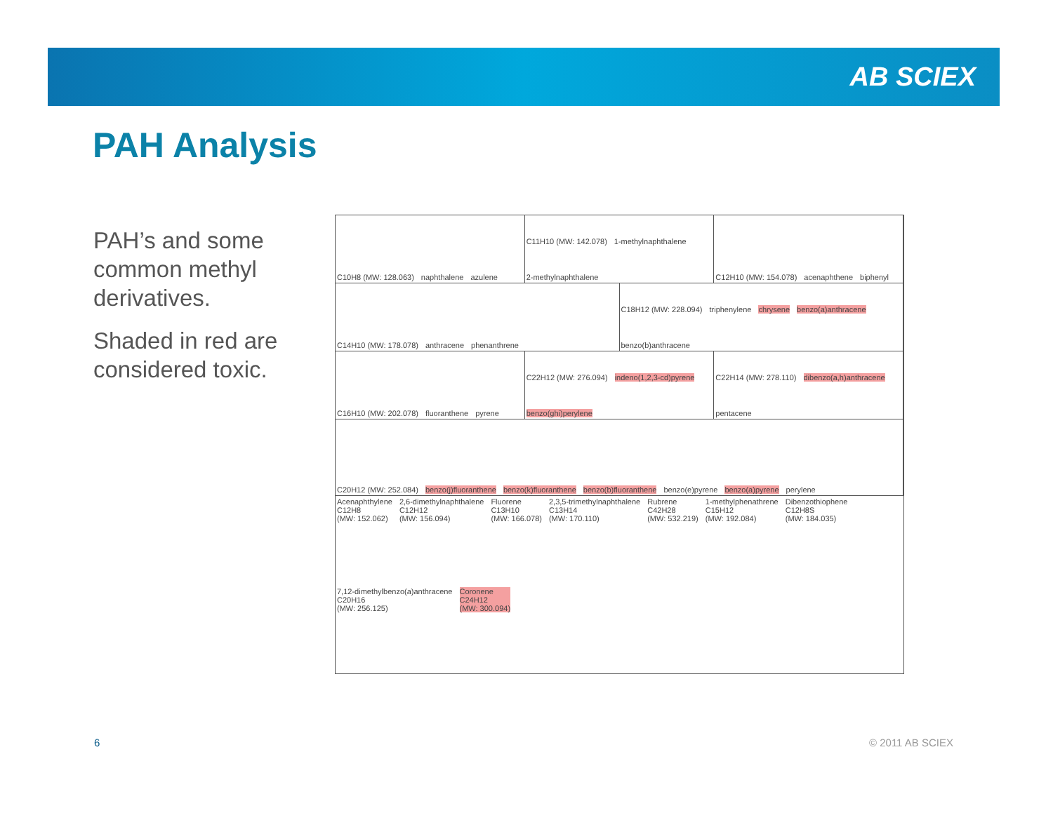AB SCIEX
PAH Analysis
PAH’s and some common methyl derivatives.
Shaded in red are considered toxic.
C10H8 (MW: 128.063) naphthalene azulene
C11H10 (MW: 142.078) 1-methylnaphthalene 2-methylnaphthalene
C12H10 (MW: 154.078) acenaphthene biphenyl
C14H10 (MW: 178.078) anthracene phenanthrene
C18H12 (MW: 228.094) triphenylene chrysene benzo(a)anthracene benzo(b)anthracene
C16H10 (MW: 202.078) fluoranthene pyrene
C22H12 (MW: 276.094) indeno(1,2,3-cd)pyrene benzo(ghi)perylene
C22H14 (MW: 278.110) dibenzo(a,h)anthracene pentacene
C20H12 (MW: 252.084) benzo(j)fluoranthene benzo(k)fluoranthene benzo(b)fluoranthene benzo(e)pyrene benzo(a)pyrene perylene
Acenaphthylene
C12H8
(MW: 152.062) 2,6-dimethylnaphthalene
C12H12
(MW: 156.094) Fluorene
C13H10
(MW: 166.078) 2,3,5-trimethylnaphthalene
C13H14
(MW: 170.110) Rubrene
C42H28
(MW: 532.219) 1-methylphenathrene
C15H12
(MW: 192.084) Dibenzothiophene
C12H8S
(MW: 184.035) 7,12-dimethylbenzo(a)anthracene
C20H16
(MW: 256.125) Coronene
C24H12
(MW: 300.094)
6 © 2011 AB SCIEX